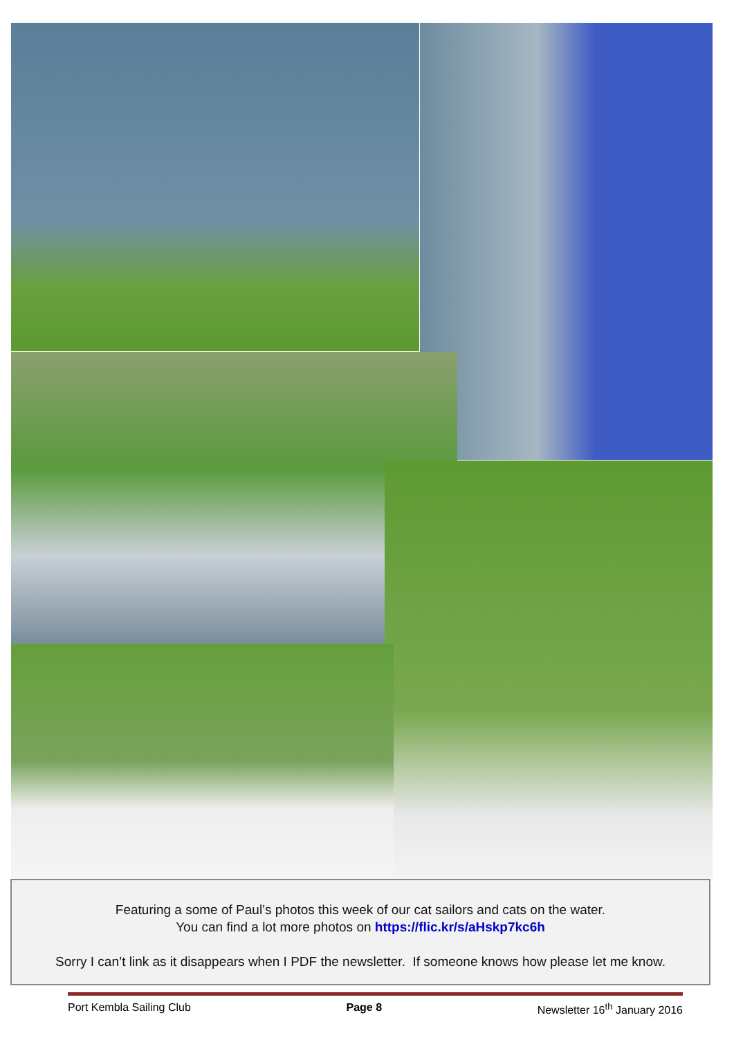Featuring a some of Paul’s photos this week of our cat sailors and cats on the water.
You can find a lot more photos on https://flic.kr/s/aHskp7kc6h
Sorry I can’t link as it disappears when I PDF the newsletter. If someone knows how please let me know.
Port Kembla Sailing Club Page 8 Newsletter 16<sup>th</sup> January 2016